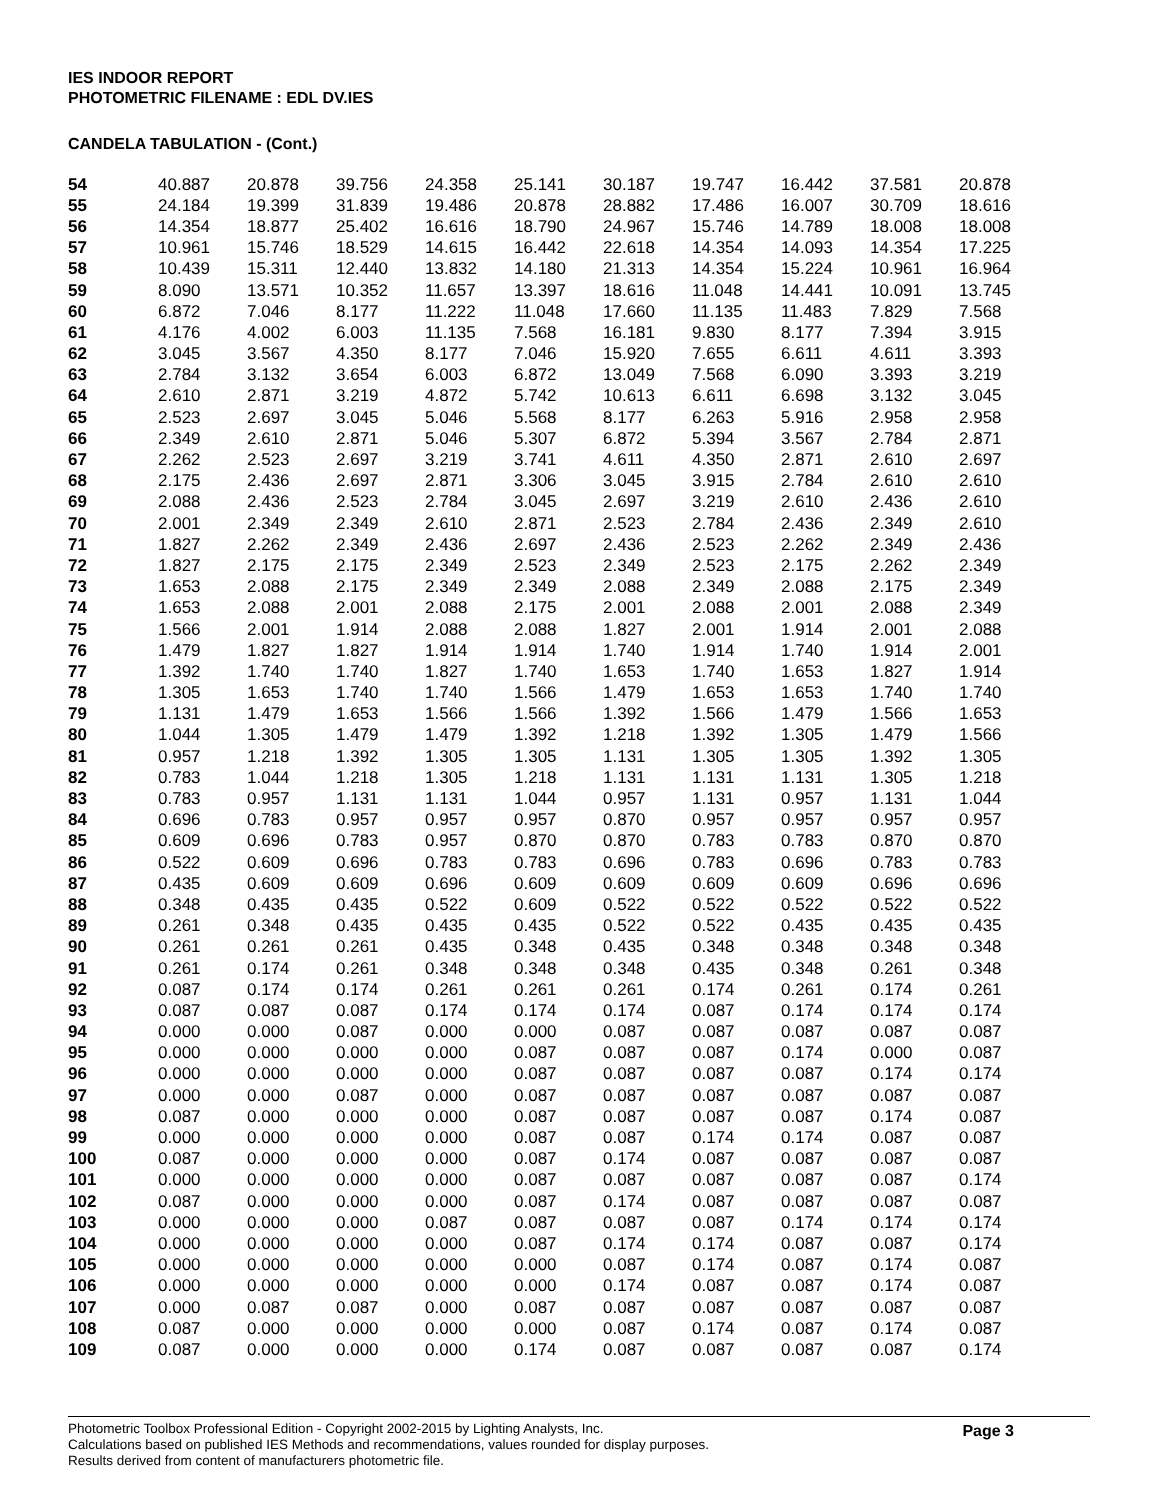IES INDOOR REPORT
PHOTOMETRIC FILENAME : EDL DV.IES
CANDELA TABULATION - (Cont.)
| 54 | 40.887 | 20.878 | 39.756 | 24.358 | 25.141 | 30.187 | 19.747 | 16.442 | 37.581 | 20.878 |
| 55 | 24.184 | 19.399 | 31.839 | 19.486 | 20.878 | 28.882 | 17.486 | 16.007 | 30.709 | 18.616 |
| 56 | 14.354 | 18.877 | 25.402 | 16.616 | 18.790 | 24.967 | 15.746 | 14.789 | 18.008 | 18.008 |
| 57 | 10.961 | 15.746 | 18.529 | 14.615 | 16.442 | 22.618 | 14.354 | 14.093 | 14.354 | 17.225 |
| 58 | 10.439 | 15.311 | 12.440 | 13.832 | 14.180 | 21.313 | 14.354 | 15.224 | 10.961 | 16.964 |
| 59 | 8.090 | 13.571 | 10.352 | 11.657 | 13.397 | 18.616 | 11.048 | 14.441 | 10.091 | 13.745 |
| 60 | 6.872 | 7.046 | 8.177 | 11.222 | 11.048 | 17.660 | 11.135 | 11.483 | 7.829 | 7.568 |
| 61 | 4.176 | 4.002 | 6.003 | 11.135 | 7.568 | 16.181 | 9.830 | 8.177 | 7.394 | 3.915 |
| 62 | 3.045 | 3.567 | 4.350 | 8.177 | 7.046 | 15.920 | 7.655 | 6.611 | 4.611 | 3.393 |
| 63 | 2.784 | 3.132 | 3.654 | 6.003 | 6.872 | 13.049 | 7.568 | 6.090 | 3.393 | 3.219 |
| 64 | 2.610 | 2.871 | 3.219 | 4.872 | 5.742 | 10.613 | 6.611 | 6.698 | 3.132 | 3.045 |
| 65 | 2.523 | 2.697 | 3.045 | 5.046 | 5.568 | 8.177 | 6.263 | 5.916 | 2.958 | 2.958 |
| 66 | 2.349 | 2.610 | 2.871 | 5.046 | 5.307 | 6.872 | 5.394 | 3.567 | 2.784 | 2.871 |
| 67 | 2.262 | 2.523 | 2.697 | 3.219 | 3.741 | 4.611 | 4.350 | 2.871 | 2.610 | 2.697 |
| 68 | 2.175 | 2.436 | 2.697 | 2.871 | 3.306 | 3.045 | 3.915 | 2.784 | 2.610 | 2.610 |
| 69 | 2.088 | 2.436 | 2.523 | 2.784 | 3.045 | 2.697 | 3.219 | 2.610 | 2.436 | 2.610 |
| 70 | 2.001 | 2.349 | 2.349 | 2.610 | 2.871 | 2.523 | 2.784 | 2.436 | 2.349 | 2.610 |
| 71 | 1.827 | 2.262 | 2.349 | 2.436 | 2.697 | 2.436 | 2.523 | 2.262 | 2.349 | 2.436 |
| 72 | 1.827 | 2.175 | 2.175 | 2.349 | 2.523 | 2.349 | 2.523 | 2.175 | 2.262 | 2.349 |
| 73 | 1.653 | 2.088 | 2.175 | 2.349 | 2.349 | 2.088 | 2.349 | 2.088 | 2.175 | 2.349 |
| 74 | 1.653 | 2.088 | 2.001 | 2.088 | 2.175 | 2.001 | 2.088 | 2.001 | 2.088 | 2.349 |
| 75 | 1.566 | 2.001 | 1.914 | 2.088 | 2.088 | 1.827 | 2.001 | 1.914 | 2.001 | 2.088 |
| 76 | 1.479 | 1.827 | 1.827 | 1.914 | 1.914 | 1.740 | 1.914 | 1.740 | 1.914 | 2.001 |
| 77 | 1.392 | 1.740 | 1.740 | 1.827 | 1.740 | 1.653 | 1.740 | 1.653 | 1.827 | 1.914 |
| 78 | 1.305 | 1.653 | 1.740 | 1.740 | 1.566 | 1.479 | 1.653 | 1.653 | 1.740 | 1.740 |
| 79 | 1.131 | 1.479 | 1.653 | 1.566 | 1.566 | 1.392 | 1.566 | 1.479 | 1.566 | 1.653 |
| 80 | 1.044 | 1.305 | 1.479 | 1.479 | 1.392 | 1.218 | 1.392 | 1.305 | 1.479 | 1.566 |
| 81 | 0.957 | 1.218 | 1.392 | 1.305 | 1.305 | 1.131 | 1.305 | 1.305 | 1.392 | 1.305 |
| 82 | 0.783 | 1.044 | 1.218 | 1.305 | 1.218 | 1.131 | 1.131 | 1.131 | 1.305 | 1.218 |
| 83 | 0.783 | 0.957 | 1.131 | 1.131 | 1.044 | 0.957 | 1.131 | 0.957 | 1.131 | 1.044 |
| 84 | 0.696 | 0.783 | 0.957 | 0.957 | 0.957 | 0.870 | 0.957 | 0.957 | 0.957 | 0.957 |
| 85 | 0.609 | 0.696 | 0.783 | 0.957 | 0.870 | 0.870 | 0.783 | 0.783 | 0.870 | 0.870 |
| 86 | 0.522 | 0.609 | 0.696 | 0.783 | 0.783 | 0.696 | 0.783 | 0.696 | 0.783 | 0.783 |
| 87 | 0.435 | 0.609 | 0.609 | 0.696 | 0.609 | 0.609 | 0.609 | 0.609 | 0.696 | 0.696 |
| 88 | 0.348 | 0.435 | 0.435 | 0.522 | 0.609 | 0.522 | 0.522 | 0.522 | 0.522 | 0.522 |
| 89 | 0.261 | 0.348 | 0.435 | 0.435 | 0.435 | 0.522 | 0.522 | 0.435 | 0.435 | 0.435 |
| 90 | 0.261 | 0.261 | 0.261 | 0.435 | 0.348 | 0.435 | 0.348 | 0.348 | 0.348 | 0.348 |
| 91 | 0.261 | 0.174 | 0.261 | 0.348 | 0.348 | 0.348 | 0.435 | 0.348 | 0.261 | 0.348 |
| 92 | 0.087 | 0.174 | 0.174 | 0.261 | 0.261 | 0.261 | 0.174 | 0.261 | 0.174 | 0.261 |
| 93 | 0.087 | 0.087 | 0.087 | 0.174 | 0.174 | 0.174 | 0.087 | 0.174 | 0.174 | 0.174 |
| 94 | 0.000 | 0.000 | 0.087 | 0.000 | 0.000 | 0.087 | 0.087 | 0.087 | 0.087 | 0.087 |
| 95 | 0.000 | 0.000 | 0.000 | 0.000 | 0.087 | 0.087 | 0.087 | 0.174 | 0.000 | 0.087 |
| 96 | 0.000 | 0.000 | 0.000 | 0.000 | 0.087 | 0.087 | 0.087 | 0.087 | 0.174 | 0.174 |
| 97 | 0.000 | 0.000 | 0.087 | 0.000 | 0.087 | 0.087 | 0.087 | 0.087 | 0.087 | 0.087 |
| 98 | 0.087 | 0.000 | 0.000 | 0.000 | 0.087 | 0.087 | 0.087 | 0.087 | 0.174 | 0.087 |
| 99 | 0.000 | 0.000 | 0.000 | 0.000 | 0.087 | 0.087 | 0.174 | 0.174 | 0.087 | 0.087 |
| 100 | 0.087 | 0.000 | 0.000 | 0.000 | 0.087 | 0.174 | 0.087 | 0.087 | 0.087 | 0.087 |
| 101 | 0.000 | 0.000 | 0.000 | 0.000 | 0.087 | 0.087 | 0.087 | 0.087 | 0.087 | 0.174 |
| 102 | 0.087 | 0.000 | 0.000 | 0.000 | 0.087 | 0.174 | 0.087 | 0.087 | 0.087 | 0.087 |
| 103 | 0.000 | 0.000 | 0.000 | 0.087 | 0.087 | 0.087 | 0.087 | 0.174 | 0.174 | 0.174 |
| 104 | 0.000 | 0.000 | 0.000 | 0.000 | 0.087 | 0.174 | 0.174 | 0.087 | 0.087 | 0.174 |
| 105 | 0.000 | 0.000 | 0.000 | 0.000 | 0.000 | 0.087 | 0.174 | 0.087 | 0.174 | 0.087 |
| 106 | 0.000 | 0.000 | 0.000 | 0.000 | 0.000 | 0.174 | 0.087 | 0.087 | 0.174 | 0.087 |
| 107 | 0.000 | 0.087 | 0.087 | 0.000 | 0.087 | 0.087 | 0.087 | 0.087 | 0.087 | 0.087 |
| 108 | 0.087 | 0.000 | 0.000 | 0.000 | 0.000 | 0.087 | 0.174 | 0.087 | 0.174 | 0.087 |
| 109 | 0.087 | 0.000 | 0.000 | 0.000 | 0.174 | 0.087 | 0.087 | 0.087 | 0.087 | 0.174 |
Photometric Toolbox Professional Edition - Copyright 2002-2015 by Lighting Analysts, Inc.
Calculations based on published IES Methods and recommendations, values rounded for display purposes.
Results derived from content of manufacturers photometric file.
Page 3